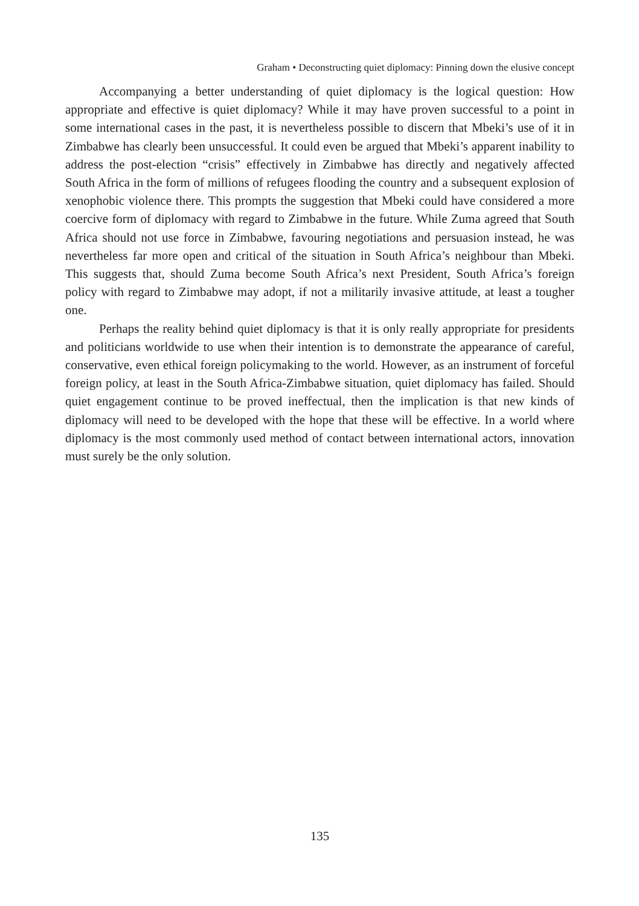Graham • Deconstructing quiet diplomacy: Pinning down the elusive concept
Accompanying a better understanding of quiet diplomacy is the logical question: How appropriate and effective is quiet diplomacy? While it may have proven successful to a point in some international cases in the past, it is nevertheless possible to discern that Mbeki’s use of it in Zimbabwe has clearly been unsuccessful. It could even be argued that Mbeki’s apparent inability to address the post-election “crisis” effectively in Zimbabwe has directly and negatively affected South Africa in the form of millions of refugees flooding the country and a subsequent explosion of xenophobic violence there. This prompts the suggestion that Mbeki could have considered a more coercive form of diplomacy with regard to Zimbabwe in the future. While Zuma agreed that South Africa should not use force in Zimbabwe, favouring negotiations and persuasion instead, he was nevertheless far more open and critical of the situation in South Africa’s neighbour than Mbeki. This suggests that, should Zuma become South Africa’s next President, South Africa’s foreign policy with regard to Zimbabwe may adopt, if not a militarily invasive attitude, at least a tougher one.
Perhaps the reality behind quiet diplomacy is that it is only really appropriate for presidents and politicians worldwide to use when their intention is to demonstrate the appearance of careful, conservative, even ethical foreign policymaking to the world. However, as an instrument of forceful foreign policy, at least in the South Africa-Zimbabwe situation, quiet diplomacy has failed. Should quiet engagement continue to be proved ineffectual, then the implication is that new kinds of diplomacy will need to be developed with the hope that these will be effective. In a world where diplomacy is the most commonly used method of contact between international actors, innovation must surely be the only solution.
135